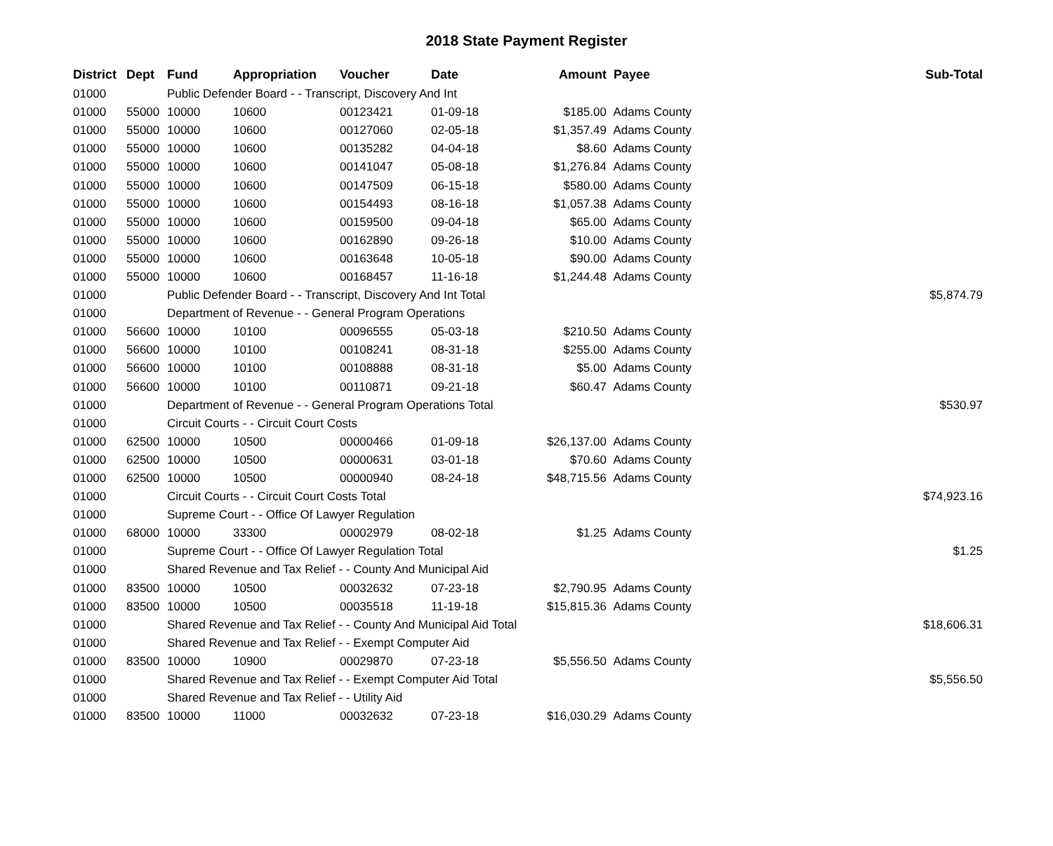2018 State Payment Register
| District | Dept | Fund | Appropriation | Voucher | Date | Amount | Payee | Sub-Total |
| --- | --- | --- | --- | --- | --- | --- | --- | --- |
| 01000 | | Public Defender Board - - Transcript, Discovery And Int | | | | | | |
| 01000 | 55000 | 10000 | 10600 | 00123421 | 01-09-18 | $185.00 | Adams County | |
| 01000 | 55000 | 10000 | 10600 | 00127060 | 02-05-18 | $1,357.49 | Adams County | |
| 01000 | 55000 | 10000 | 10600 | 00135282 | 04-04-18 | $8.60 | Adams County | |
| 01000 | 55000 | 10000 | 10600 | 00141047 | 05-08-18 | $1,276.84 | Adams County | |
| 01000 | 55000 | 10000 | 10600 | 00147509 | 06-15-18 | $580.00 | Adams County | |
| 01000 | 55000 | 10000 | 10600 | 00154493 | 08-16-18 | $1,057.38 | Adams County | |
| 01000 | 55000 | 10000 | 10600 | 00159500 | 09-04-18 | $65.00 | Adams County | |
| 01000 | 55000 | 10000 | 10600 | 00162890 | 09-26-18 | $10.00 | Adams County | |
| 01000 | 55000 | 10000 | 10600 | 00163648 | 10-05-18 | $90.00 | Adams County | |
| 01000 | 55000 | 10000 | 10600 | 00168457 | 11-16-18 | $1,244.48 | Adams County | |
| 01000 | | Public Defender Board - - Transcript, Discovery And Int Total | | | | | | $5,874.79 |
| 01000 | | Department of Revenue - - General Program Operations | | | | | | |
| 01000 | 56600 | 10000 | 10100 | 00096555 | 05-03-18 | $210.50 | Adams County | |
| 01000 | 56600 | 10000 | 10100 | 00108241 | 08-31-18 | $255.00 | Adams County | |
| 01000 | 56600 | 10000 | 10100 | 00108888 | 08-31-18 | $5.00 | Adams County | |
| 01000 | 56600 | 10000 | 10100 | 00110871 | 09-21-18 | $60.47 | Adams County | |
| 01000 | | Department of Revenue - - General Program Operations Total | | | | | | $530.97 |
| 01000 | | Circuit Courts - - Circuit Court Costs | | | | | | |
| 01000 | 62500 | 10000 | 10500 | 00000466 | 01-09-18 | $26,137.00 | Adams County | |
| 01000 | 62500 | 10000 | 10500 | 00000631 | 03-01-18 | $70.60 | Adams County | |
| 01000 | 62500 | 10000 | 10500 | 00000940 | 08-24-18 | $48,715.56 | Adams County | |
| 01000 | | Circuit Courts - - Circuit Court Costs Total | | | | | | $74,923.16 |
| 01000 | | Supreme Court - - Office Of Lawyer Regulation | | | | | | |
| 01000 | 68000 | 10000 | 33300 | 00002979 | 08-02-18 | $1.25 | Adams County | |
| 01000 | | Supreme Court - - Office Of Lawyer Regulation Total | | | | | | $1.25 |
| 01000 | | Shared Revenue and Tax Relief - - County And Municipal Aid | | | | | | |
| 01000 | 83500 | 10000 | 10500 | 00032632 | 07-23-18 | $2,790.95 | Adams County | |
| 01000 | 83500 | 10000 | 10500 | 00035518 | 11-19-18 | $15,815.36 | Adams County | |
| 01000 | | Shared Revenue and Tax Relief - - County And Municipal Aid Total | | | | | | $18,606.31 |
| 01000 | | Shared Revenue and Tax Relief - - Exempt Computer Aid | | | | | | |
| 01000 | 83500 | 10000 | 10900 | 00029870 | 07-23-18 | $5,556.50 | Adams County | |
| 01000 | | Shared Revenue and Tax Relief - - Exempt Computer Aid Total | | | | | | $5,556.50 |
| 01000 | | Shared Revenue and Tax Relief - - Utility Aid | | | | | | |
| 01000 | 83500 | 10000 | 11000 | 00032632 | 07-23-18 | $16,030.29 | Adams County | |